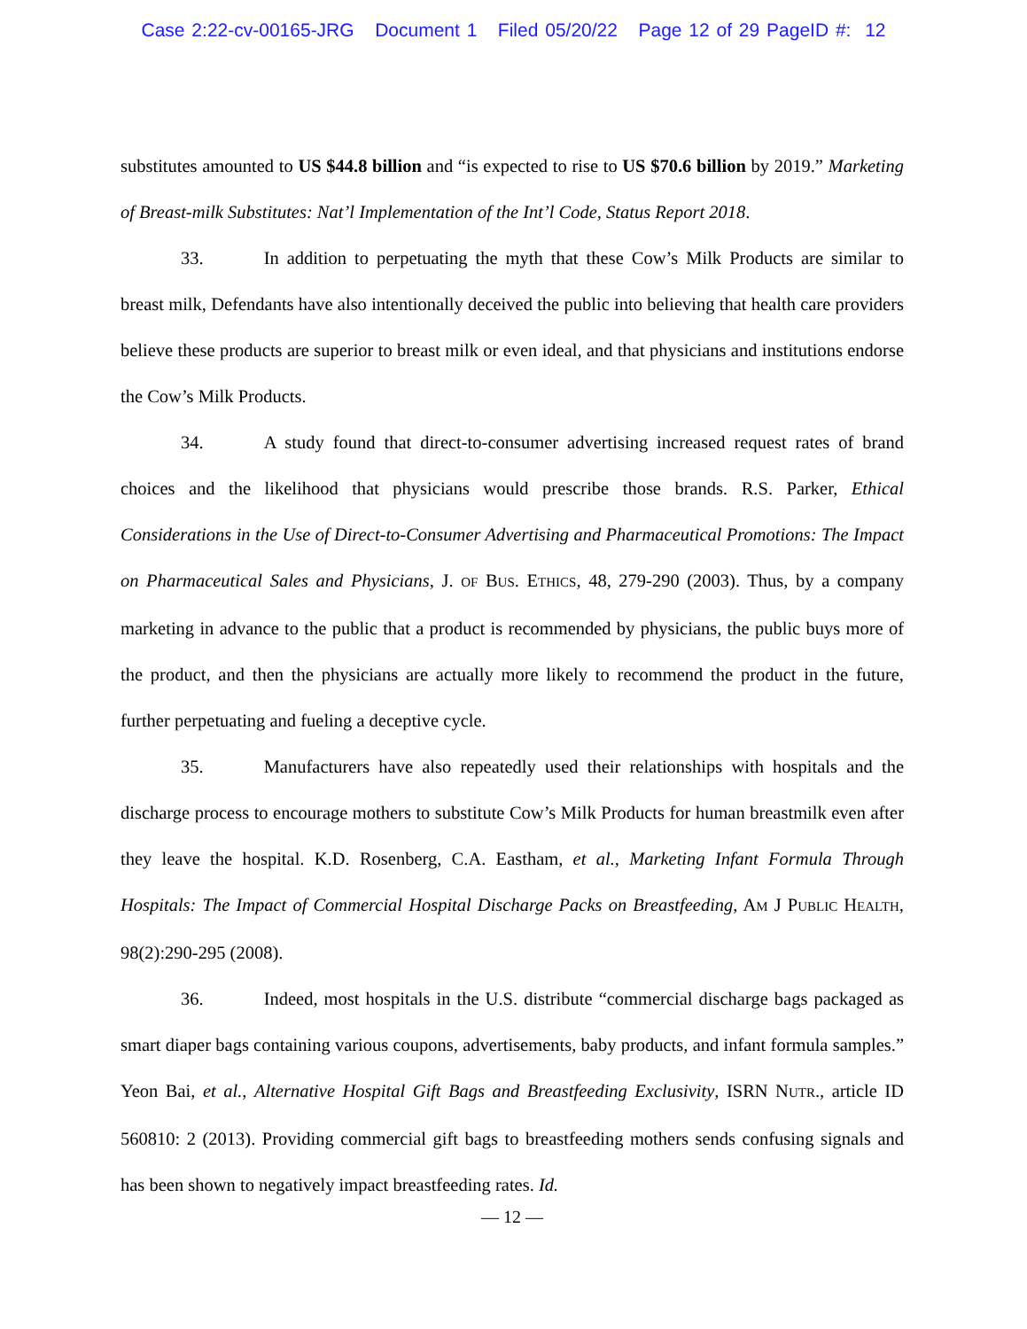Case 2:22-cv-00165-JRG Document 1 Filed 05/20/22 Page 12 of 29 PageID #: 12
substitutes amounted to US $44.8 billion and “is expected to rise to US $70.6 billion by 2019.” Marketing of Breast-milk Substitutes: Nat’l Implementation of the Int’l Code, Status Report 2018.
33. In addition to perpetuating the myth that these Cow’s Milk Products are similar to breast milk, Defendants have also intentionally deceived the public into believing that health care providers believe these products are superior to breast milk or even ideal, and that physicians and institutions endorse the Cow’s Milk Products.
34. A study found that direct-to-consumer advertising increased request rates of brand choices and the likelihood that physicians would prescribe those brands. R.S. Parker, Ethical Considerations in the Use of Direct-to-Consumer Advertising and Pharmaceutical Promotions: The Impact on Pharmaceutical Sales and Physicians, J. OF BUS. ETHICS, 48, 279-290 (2003). Thus, by a company marketing in advance to the public that a product is recommended by physicians, the public buys more of the product, and then the physicians are actually more likely to recommend the product in the future, further perpetuating and fueling a deceptive cycle.
35. Manufacturers have also repeatedly used their relationships with hospitals and the discharge process to encourage mothers to substitute Cow’s Milk Products for human breastmilk even after they leave the hospital. K.D. Rosenberg, C.A. Eastham, et al., Marketing Infant Formula Through Hospitals: The Impact of Commercial Hospital Discharge Packs on Breastfeeding, AM J PUBLIC HEALTH, 98(2):290-295 (2008).
36. Indeed, most hospitals in the U.S. distribute “commercial discharge bags packaged as smart diaper bags containing various coupons, advertisements, baby products, and infant formula samples.” Yeon Bai, et al., Alternative Hospital Gift Bags and Breastfeeding Exclusivity, ISRN NUTR., article ID 560810: 2 (2013). Providing commercial gift bags to breastfeeding mothers sends confusing signals and has been shown to negatively impact breastfeeding rates. Id.
— 12 —